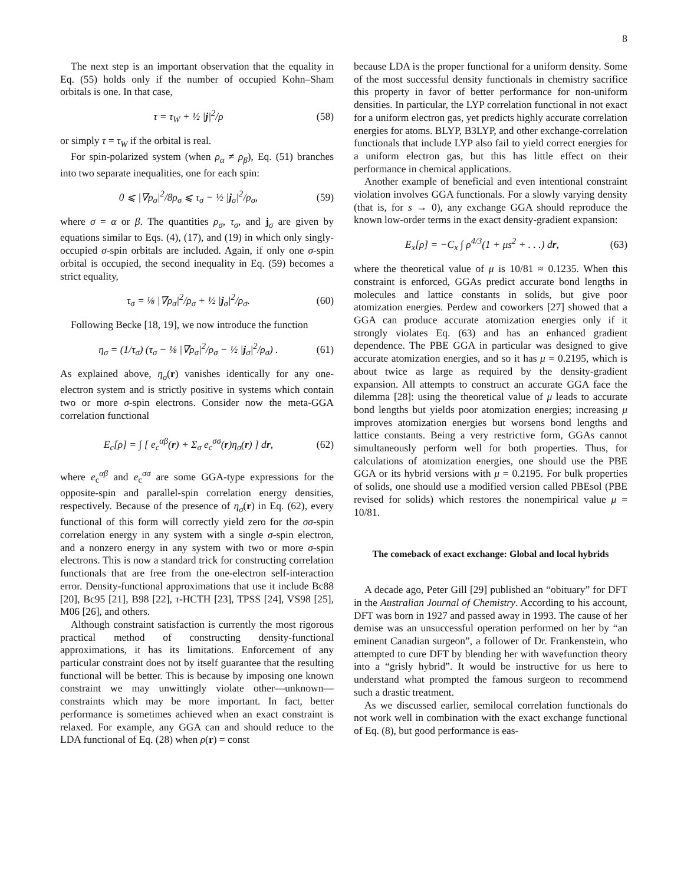8
The next step is an important observation that the equality in Eq. (55) holds only if the number of occupied Kohn–Sham orbitals is one. In that case,
τ = τ<sub>W</sub> + ½ |j|<sup>2</sup>/ρ (58)
or simply τ = τ<sub>W</sub> if the orbital is real.
For spin-polarized system (when ρ<sub>α</sub> ≠ ρ<sub>β</sub>), Eq. (51) branches into two separate inequalities, one for each spin:
0 ⩽ |∇ρ<sub>σ</sub>|<sup>2</sup>/8ρ<sub>σ</sub> ⩽ τ<sub>σ</sub> − ½ |j<sub>σ</sub>|<sup>2</sup>/ρ<sub>σ</sub>, (59)
where σ = α or β. The quantities ρ<sub>σ</sub>, τ<sub>σ</sub>, and j<sub>σ</sub> are given by equations similar to Eqs. (4), (17), and (19) in which only singly-occupied σ-spin orbitals are included. Again, if only one σ-spin orbital is occupied, the second inequality in Eq. (59) becomes a strict equality,
τ<sub>σ</sub> = ⅛ |∇ρ<sub>σ</sub>|<sup>2</sup>/ρ<sub>σ</sub> + ½ |j<sub>σ</sub>|<sup>2</sup>/ρ<sub>σ</sub>. (60)
Following Becke [18, 19], we now introduce the function
η<sub>σ</sub> = (1/τ<sub>σ</sub>) (τ<sub>σ</sub> − ⅛ |∇ρ<sub>σ</sub>|<sup>2</sup>/ρ<sub>σ</sub> − ½ |j<sub>σ</sub>|<sup>2</sup>/ρ<sub>σ</sub>) . (61)
As explained above, η<sub>σ</sub>(r) vanishes identically for any one-electron system and is strictly positive in systems which contain two or more σ-spin electrons. Consider now the meta-GGA correlation functional
E<sub>c</sub>[ρ] = ∫ [ e<sub>c</sub><sup>αβ</sup>(r) + Σ<sub>σ</sub> e<sub>c</sub><sup>σσ</sup>(r)η<sub>σ</sub>(r) ] dr, (62)
where e<sub>c</sub><sup>αβ</sup> and e<sub>c</sub><sup>σσ</sup> are some GGA-type expressions for the opposite-spin and parallel-spin correlation energy densities, respectively. Because of the presence of η<sub>σ</sub>(r) in Eq. (62), every functional of this form will correctly yield zero for the σσ-spin correlation energy in any system with a single σ-spin electron, and a nonzero energy in any system with two or more σ-spin electrons. This is now a standard trick for constructing correlation functionals that are free from the one-electron self-interaction error. Density-functional approximations that use it include Bc88 [20], Bc95 [21], B98 [22], τ-HCTH [23], TPSS [24], VS98 [25], M06 [26], and others.
Although constraint satisfaction is currently the most rigorous practical method of constructing density-functional approximations, it has its limitations. Enforcement of any particular constraint does not by itself guarantee that the resulting functional will be better. This is because by imposing one known constraint we may unwittingly violate other—unknown—constraints which may be more important. In fact, better performance is sometimes achieved when an exact constraint is relaxed. For example, any GGA can and should reduce to the LDA functional of Eq. (28) when ρ(r) = const
because LDA is the proper functional for a uniform density. Some of the most successful density functionals in chemistry sacrifice this property in favor of better performance for non-uniform densities. In particular, the LYP correlation functional in not exact for a uniform electron gas, yet predicts highly accurate correlation energies for atoms. BLYP, B3LYP, and other exchange-correlation functionals that include LYP also fail to yield correct energies for a uniform electron gas, but this has little effect on their performance in chemical applications.
Another example of beneficial and even intentional constraint violation involves GGA functionals. For a slowly varying density (that is, for s → 0), any exchange GGA should reproduce the known low-order terms in the exact density-gradient expansion:
E<sub>x</sub>[ρ] = −C<sub>x</sub> ∫ ρ<sup>4/3</sup>(1 + μs<sup>2</sup> + . . .) dr, (63)
where the theoretical value of μ is 10/81 ≈ 0.1235. When this constraint is enforced, GGAs predict accurate bond lengths in molecules and lattice constants in solids, but give poor atomization energies. Perdew and coworkers [27] showed that a GGA can produce accurate atomization energies only if it strongly violates Eq. (63) and has an enhanced gradient dependence. The PBE GGA in particular was designed to give accurate atomization energies, and so it has μ = 0.2195, which is about twice as large as required by the density-gradient expansion. All attempts to construct an accurate GGA face the dilemma [28]: using the theoretical value of μ leads to accurate bond lengths but yields poor atomization energies; increasing μ improves atomization energies but worsens bond lengths and lattice constants. Being a very restrictive form, GGAs cannot simultaneously perform well for both properties. Thus, for calculations of atomization energies, one should use the PBE GGA or its hybrid versions with μ = 0.2195. For bulk properties of solids, one should use a modified version called PBEsol (PBE revised for solids) which restores the nonempirical value μ = 10/81.
The comeback of exact exchange: Global and local hybrids
A decade ago, Peter Gill [29] published an “obituary” for DFT in the Australian Journal of Chemistry. According to his account, DFT was born in 1927 and passed away in 1993. The cause of her demise was an unsuccessful operation performed on her by “an eminent Canadian surgeon”, a follower of Dr. Frankenstein, who attempted to cure DFT by blending her with wavefunction theory into a “grisly hybrid”. It would be instructive for us here to understand what prompted the famous surgeon to recommend such a drastic treatment.
As we discussed earlier, semilocal correlation functionals do not work well in combination with the exact exchange functional of Eq. (8), but good performance is eas-